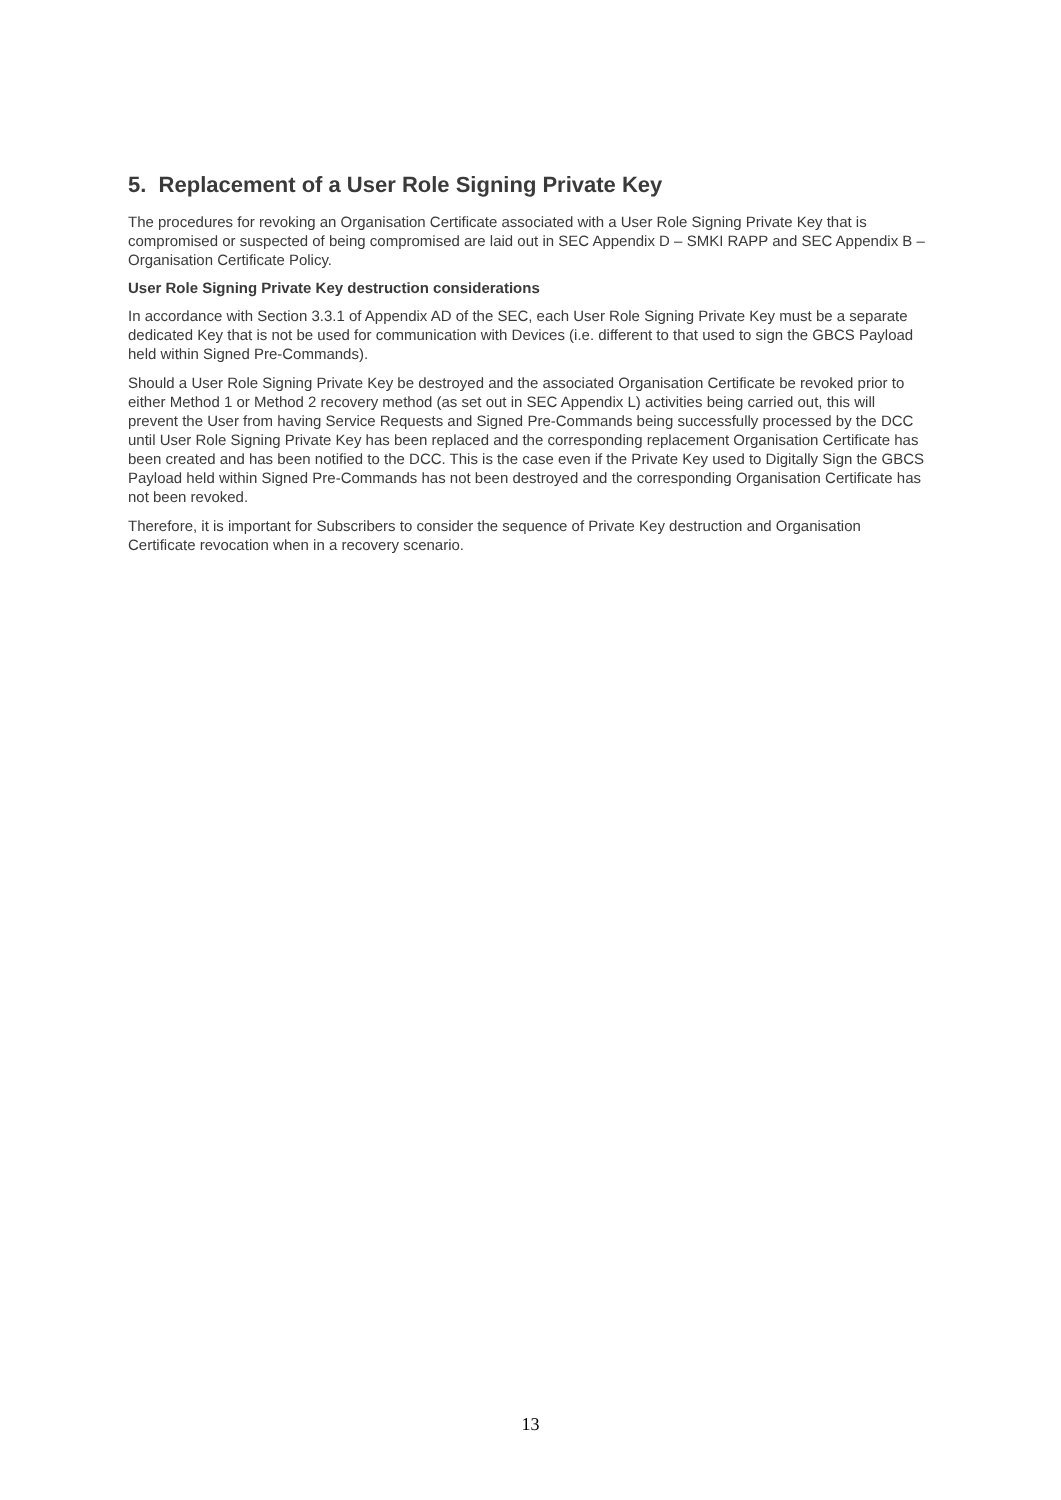5. Replacement of a User Role Signing Private Key
The procedures for revoking an Organisation Certificate associated with a User Role Signing Private Key that is compromised or suspected of being compromised are laid out in SEC Appendix D – SMKI RAPP and SEC Appendix B – Organisation Certificate Policy.
User Role Signing Private Key destruction considerations
In accordance with Section 3.3.1 of Appendix AD of the SEC, each User Role Signing Private Key must be a separate dedicated Key that is not be used for communication with Devices (i.e. different to that used to sign the GBCS Payload held within Signed Pre-Commands).
Should a User Role Signing Private Key be destroyed and the associated Organisation Certificate be revoked prior to either Method 1 or Method 2 recovery method (as set out in SEC Appendix L) activities being carried out, this will prevent the User from having Service Requests and Signed Pre-Commands being successfully processed by the DCC until User Role Signing Private Key has been replaced and the corresponding replacement Organisation Certificate has been created and has been notified to the DCC. This is the case even if the Private Key used to Digitally Sign the GBCS Payload held within Signed Pre-Commands has not been destroyed and the corresponding Organisation Certificate has not been revoked.
Therefore, it is important for Subscribers to consider the sequence of Private Key destruction and Organisation Certificate revocation when in a recovery scenario.
13